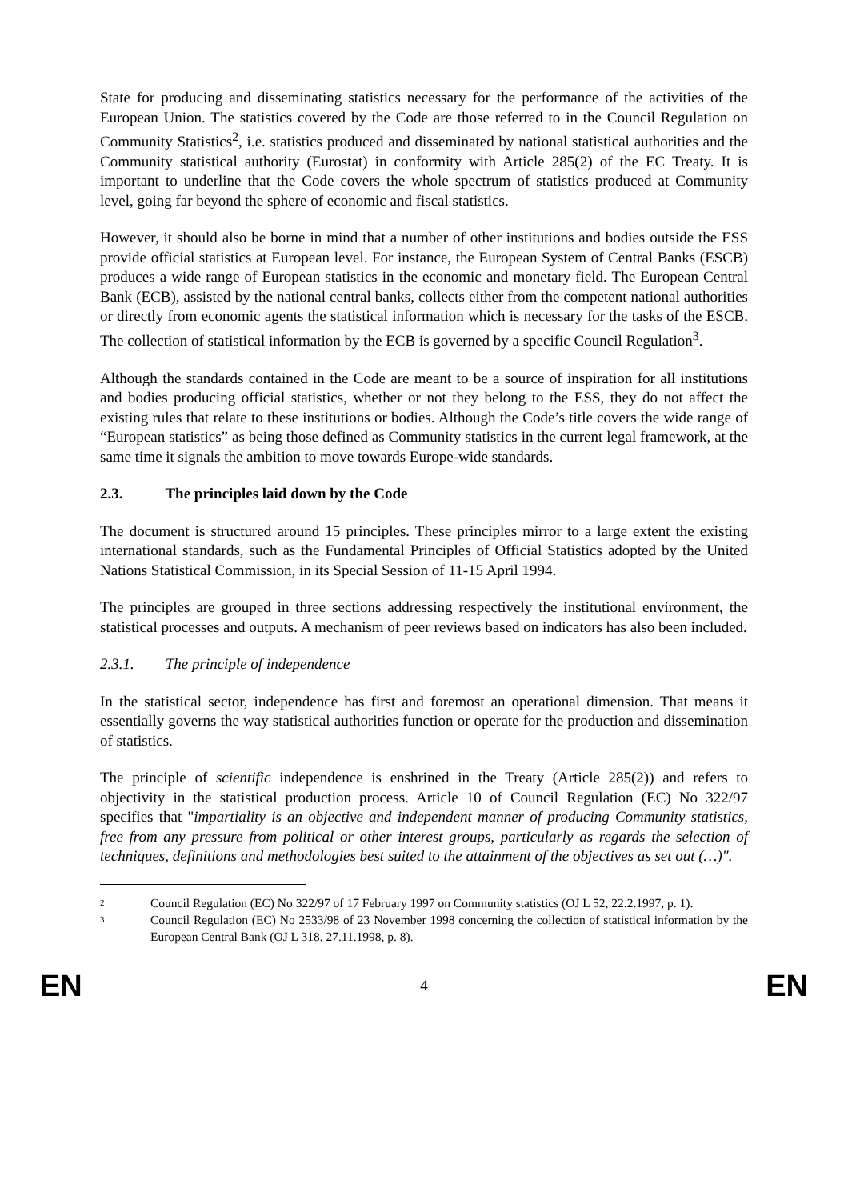State for producing and disseminating statistics necessary for the performance of the activities of the European Union. The statistics covered by the Code are those referred to in the Council Regulation on Community Statistics<sup>2</sup>, i.e. statistics produced and disseminated by national statistical authorities and the Community statistical authority (Eurostat) in conformity with Article 285(2) of the EC Treaty. It is important to underline that the Code covers the whole spectrum of statistics produced at Community level, going far beyond the sphere of economic and fiscal statistics.
However, it should also be borne in mind that a number of other institutions and bodies outside the ESS provide official statistics at European level. For instance, the European System of Central Banks (ESCB) produces a wide range of European statistics in the economic and monetary field. The European Central Bank (ECB), assisted by the national central banks, collects either from the competent national authorities or directly from economic agents the statistical information which is necessary for the tasks of the ESCB. The collection of statistical information by the ECB is governed by a specific Council Regulation<sup>3</sup>.
Although the standards contained in the Code are meant to be a source of inspiration for all institutions and bodies producing official statistics, whether or not they belong to the ESS, they do not affect the existing rules that relate to these institutions or bodies. Although the Code’s title covers the wide range of “European statistics” as being those defined as Community statistics in the current legal framework, at the same time it signals the ambition to move towards Europe-wide standards.
2.3. The principles laid down by the Code
The document is structured around 15 principles. These principles mirror to a large extent the existing international standards, such as the Fundamental Principles of Official Statistics adopted by the United Nations Statistical Commission, in its Special Session of 11-15 April 1994.
The principles are grouped in three sections addressing respectively the institutional environment, the statistical processes and outputs. A mechanism of peer reviews based on indicators has also been included.
2.3.1. The principle of independence
In the statistical sector, independence has first and foremost an operational dimension. That means it essentially governs the way statistical authorities function or operate for the production and dissemination of statistics.
The principle of scientific independence is enshrined in the Treaty (Article 285(2)) and refers to objectivity in the statistical production process. Article 10 of Council Regulation (EC) No 322/97 specifies that "impartiality is an objective and independent manner of producing Community statistics, free from any pressure from political or other interest groups, particularly as regards the selection of techniques, definitions and methodologies best suited to the attainment of the objectives as set out (…)".
2 Council Regulation (EC) No 322/97 of 17 February 1997 on Community statistics (OJ L 52, 22.2.1997, p. 1).
3 Council Regulation (EC) No 2533/98 of 23 November 1998 concerning the collection of statistical information by the European Central Bank (OJ L 318, 27.11.1998, p. 8).
EN 4 EN